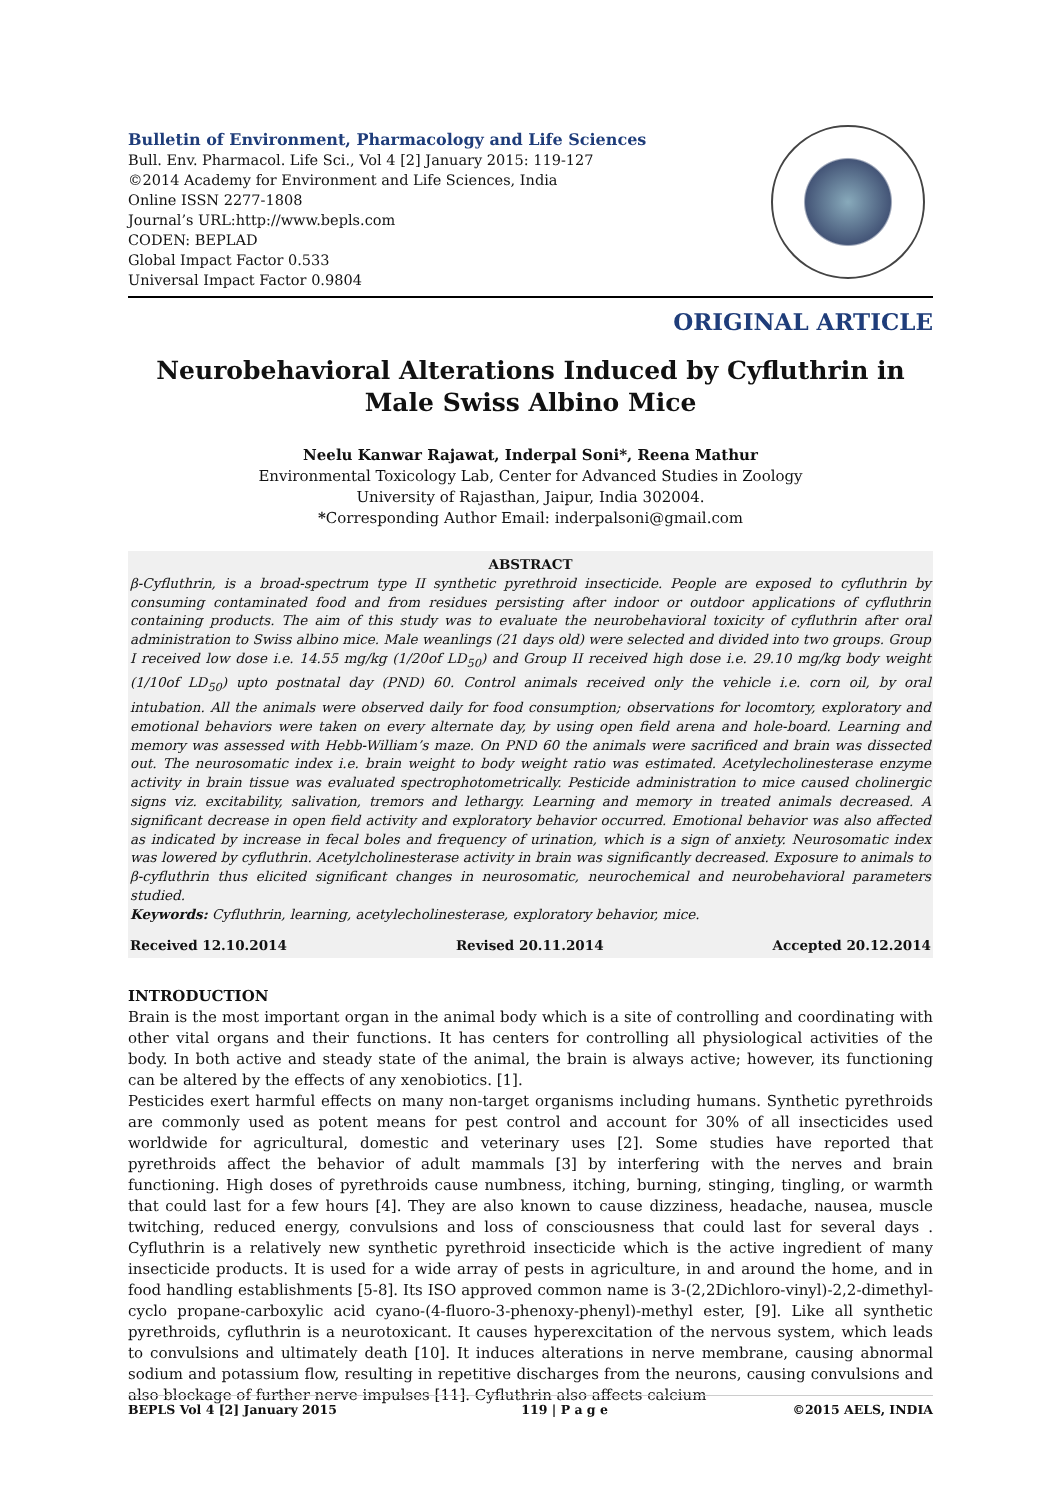Bulletin of Environment, Pharmacology and Life Sciences
Bull. Env. Pharmacol. Life Sci., Vol 4 [2] January 2015: 119-127
©2014 Academy for Environment and Life Sciences, India
Online ISSN 2277-1808
Journal’s URL:http://www.bepls.com
CODEN: BEPLAD
Global Impact Factor 0.533
Universal Impact Factor 0.9804
ORIGINAL ARTICLE
Neurobehavioral Alterations Induced by Cyfluthrin in Male Swiss Albino Mice
Neelu Kanwar Rajawat, Inderpal Soni*, Reena Mathur
Environmental Toxicology Lab, Center for Advanced Studies in Zoology
University of Rajasthan, Jaipur, India 302004.
*Corresponding Author Email: inderpalsoni@gmail.com
ABSTRACT
β-Cyfluthrin, is a broad-spectrum type II synthetic pyrethroid insecticide. People are exposed to cyfluthrin by consuming contaminated food and from residues persisting after indoor or outdoor applications of cyfluthrin containing products. The aim of this study was to evaluate the neurobehavioral toxicity of cyfluthrin after oral administration to Swiss albino mice. Male weanlings (21 days old) were selected and divided into two groups. Group I received low dose i.e. 14.55 mg/kg (1/20of LD<sub>50</sub>) and Group II received high dose i.e. 29.10 mg/kg body weight (1/10of LD<sub>50</sub>) upto postnatal day (PND) 60. Control animals received only the vehicle i.e. corn oil, by oral intubation. All the animals were observed daily for food consumption; observations for locomtory, exploratory and emotional behaviors were taken on every alternate day, by using open field arena and hole-board. Learning and memory was assessed with Hebb-William’s maze. On PND 60 the animals were sacrificed and brain was dissected out. The neurosomatic index i.e. brain weight to body weight ratio was estimated. Acetylecholinesterase enzyme activity in brain tissue was evaluated spectrophotometrically. Pesticide administration to mice caused cholinergic signs viz. excitability, salivation, tremors and lethargy. Learning and memory in treated animals decreased. A significant decrease in open field activity and exploratory behavior occurred. Emotional behavior was also affected as indicated by increase in fecal boles and frequency of urination, which is a sign of anxiety. Neurosomatic index was lowered by cyfluthrin. Acetylcholinesterase activity in brain was significantly decreased. Exposure to animals to β-cyfluthrin thus elicited significant changes in neurosomatic, neurochemical and neurobehavioral parameters studied.
Keywords: Cyfluthrin, learning, acetylecholinesterase, exploratory behavior, mice.
Received 12.10.2014 Revised 20.11.2014 Accepted 20.12.2014
INTRODUCTION
Brain is the most important organ in the animal body which is a site of controlling and coordinating with other vital organs and their functions. It has centers for controlling all physiological activities of the body. In both active and steady state of the animal, the brain is always active; however, its functioning can be altered by the effects of any xenobiotics. [1].
Pesticides exert harmful effects on many non-target organisms including humans. Synthetic pyrethroids are commonly used as potent means for pest control and account for 30% of all insecticides used worldwide for agricultural, domestic and veterinary uses [2]. Some studies have reported that pyrethroids affect the behavior of adult mammals [3] by interfering with the nerves and brain functioning. High doses of pyrethroids cause numbness, itching, burning, stinging, tingling, or warmth that could last for a few hours [4]. They are also known to cause dizziness, headache, nausea, muscle twitching, reduced energy, convulsions and loss of consciousness that could last for several days . Cyfluthrin is a relatively new synthetic pyrethroid insecticide which is the active ingredient of many insecticide products. It is used for a wide array of pests in agriculture, in and around the home, and in food handling establishments [5-8]. Its ISO approved common name is 3-(2,2Dichloro-vinyl)-2,2-dimethyl-cyclo propane-carboxylic acid cyano-(4-fluoro-3-phenoxy-phenyl)-methyl ester, [9]. Like all synthetic pyrethroids, cyfluthrin is a neurotoxicant. It causes hyperexcitation of the nervous system, which leads to convulsions and ultimately death [10]. It induces alterations in nerve membrane, causing abnormal sodium and potassium flow, resulting in repetitive discharges from the neurons, causing convulsions and also blockage of further nerve impulses [11]. Cyfluthrin also affects calcium
BEPLS Vol 4 [2] January 2015 119 | P a g e ©2015 AELS, INDIA